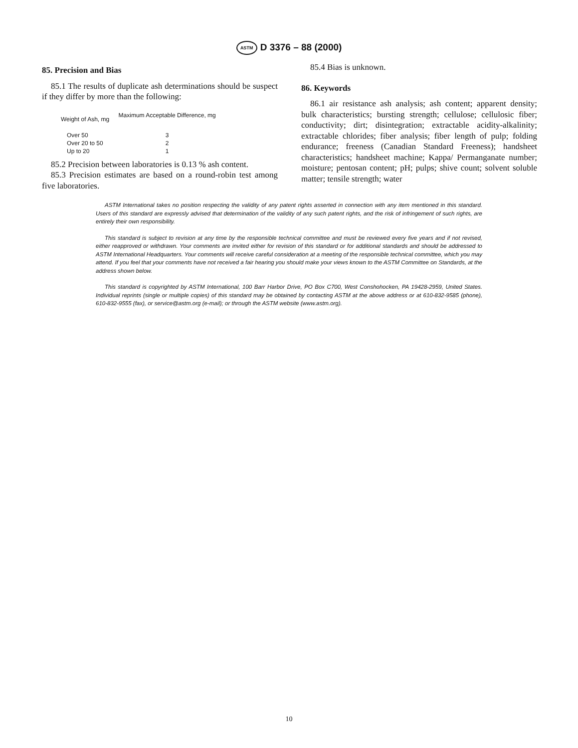ASTM D 3376 – 88 (2000)
85. Precision and Bias
85.1 The results of duplicate ash determinations should be suspect if they differ by more than the following:
| Weight of Ash, mg | Maximum Acceptable Difference, mg |
| --- | --- |
| Over 50 | 3 |
| Over 20 to 50 | 2 |
| Up to 20 | 1 |
85.2 Precision between laboratories is 0.13 % ash content.
85.3 Precision estimates are based on a round-robin test among five laboratories.
85.4 Bias is unknown.
86. Keywords
86.1 air resistance ash analysis; ash content; apparent density; bulk characteristics; bursting strength; cellulose; cellulosic fiber; conductivity; dirt; disintegration; extractable acidity-alkalinity; extractable chlorides; fiber analysis; fiber length of pulp; folding endurance; freeness (Canadian Standard Freeness); handsheet characteristics; handsheet machine; Kappa/ Permanganate number; moisture; pentosan content; pH; pulps; shive count; solvent soluble matter; tensile strength; water
ASTM International takes no position respecting the validity of any patent rights asserted in connection with any item mentioned in this standard. Users of this standard are expressly advised that determination of the validity of any such patent rights, and the risk of infringement of such rights, are entirely their own responsibility.
This standard is subject to revision at any time by the responsible technical committee and must be reviewed every five years and if not revised, either reapproved or withdrawn. Your comments are invited either for revision of this standard or for additional standards and should be addressed to ASTM International Headquarters. Your comments will receive careful consideration at a meeting of the responsible technical committee, which you may attend. If you feel that your comments have not received a fair hearing you should make your views known to the ASTM Committee on Standards, at the address shown below.
This standard is copyrighted by ASTM International, 100 Barr Harbor Drive, PO Box C700, West Conshohocken, PA 19428-2959, United States. Individual reprints (single or multiple copies) of this standard may be obtained by contacting ASTM at the above address or at 610-832-9585 (phone), 610-832-9555 (fax), or service@astm.org (e-mail); or through the ASTM website (www.astm.org).
10